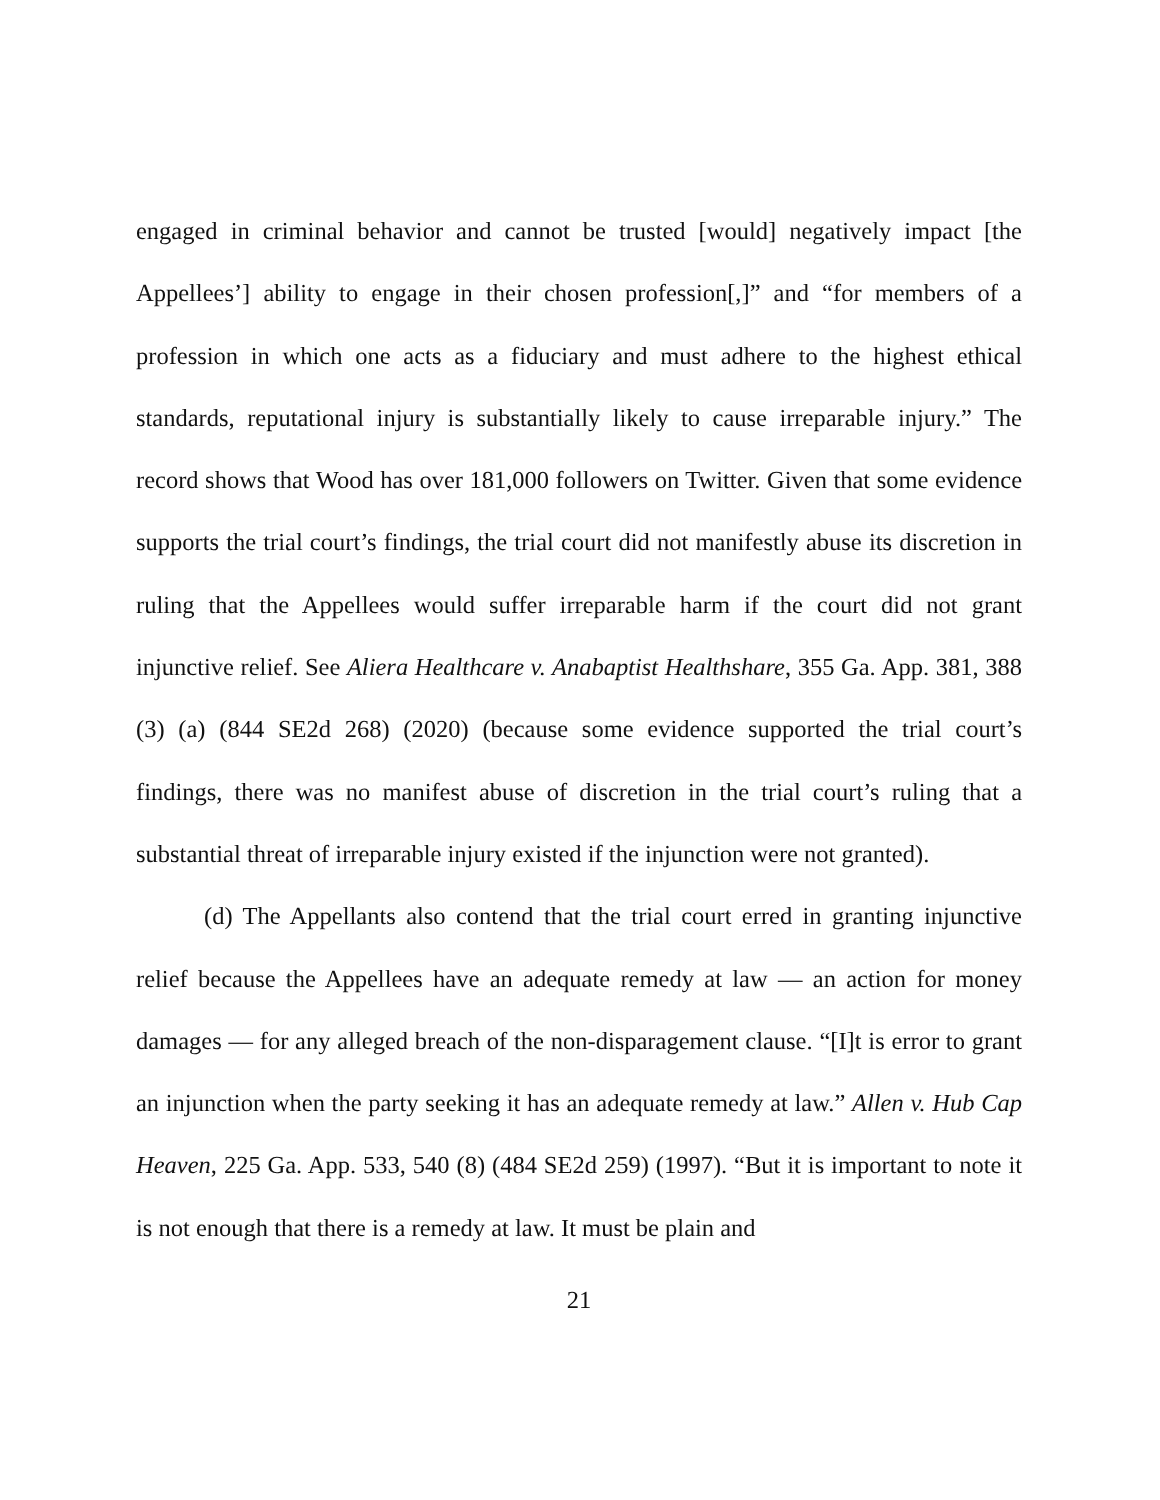engaged in criminal behavior and cannot be trusted [would] negatively impact [the Appellees’] ability to engage in their chosen profession[,]” and “for members of a profession in which one acts as a fiduciary and must adhere to the highest ethical standards, reputational injury is substantially likely to cause irreparable injury.” The record shows that Wood has over 181,000 followers on Twitter. Given that some evidence supports the trial court’s findings, the trial court did not manifestly abuse its discretion in ruling that the Appellees would suffer irreparable harm if the court did not grant injunctive relief. See Aliera Healthcare v. Anabaptist Healthshare, 355 Ga. App. 381, 388 (3) (a) (844 SE2d 268) (2020) (because some evidence supported the trial court’s findings, there was no manifest abuse of discretion in the trial court’s ruling that a substantial threat of irreparable injury existed if the injunction were not granted).
(d) The Appellants also contend that the trial court erred in granting injunctive relief because the Appellees have an adequate remedy at law — an action for money damages — for any alleged breach of the non-disparagement clause. “[I]t is error to grant an injunction when the party seeking it has an adequate remedy at law.” Allen v. Hub Cap Heaven, 225 Ga. App. 533, 540 (8) (484 SE2d 259) (1997). “But it is important to note it is not enough that there is a remedy at law. It must be plain and
21